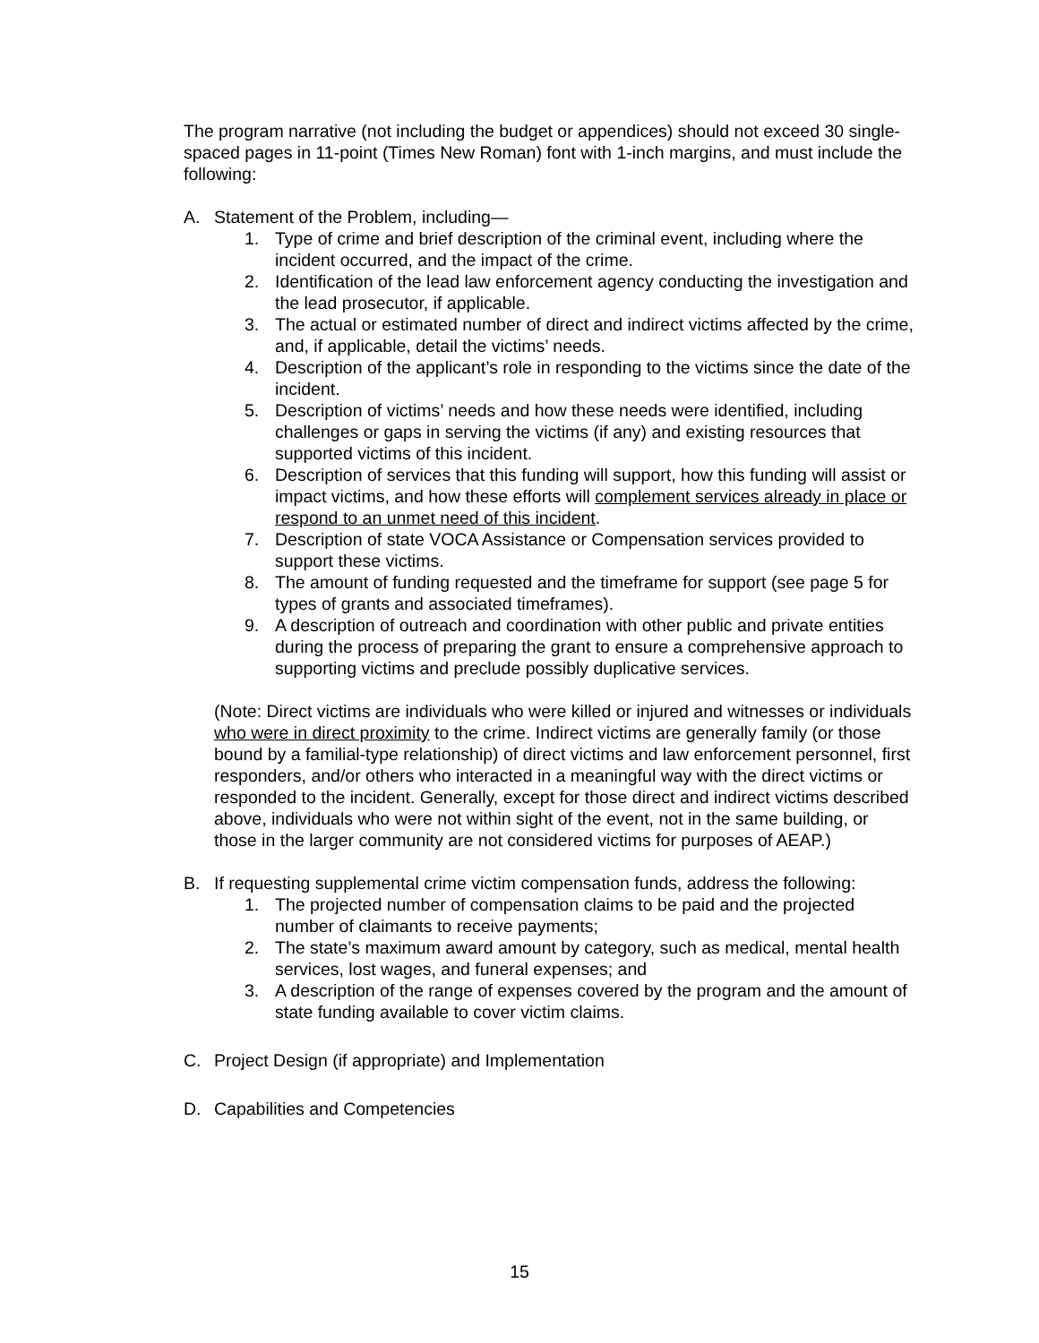The program narrative (not including the budget or appendices) should not exceed 30 single-spaced pages in 11-point (Times New Roman) font with 1-inch margins, and must include the following:
A. Statement of the Problem, including—
1. Type of crime and brief description of the criminal event, including where the incident occurred, and the impact of the crime.
2. Identification of the lead law enforcement agency conducting the investigation and the lead prosecutor, if applicable.
3. The actual or estimated number of direct and indirect victims affected by the crime, and, if applicable, detail the victims’ needs.
4. Description of the applicant’s role in responding to the victims since the date of the incident.
5. Description of victims’ needs and how these needs were identified, including challenges or gaps in serving the victims (if any) and existing resources that supported victims of this incident.
6. Description of services that this funding will support, how this funding will assist or impact victims, and how these efforts will complement services already in place or respond to an unmet need of this incident.
7. Description of state VOCA Assistance or Compensation services provided to support these victims.
8. The amount of funding requested and the timeframe for support (see page 5 for types of grants and associated timeframes).
9. A description of outreach and coordination with other public and private entities during the process of preparing the grant to ensure a comprehensive approach to supporting victims and preclude possibly duplicative services.
(Note: Direct victims are individuals who were killed or injured and witnesses or individuals who were in direct proximity to the crime. Indirect victims are generally family (or those bound by a familial-type relationship) of direct victims and law enforcement personnel, first responders, and/or others who interacted in a meaningful way with the direct victims or responded to the incident. Generally, except for those direct and indirect victims described above, individuals who were not within sight of the event, not in the same building, or those in the larger community are not considered victims for purposes of AEAP.)
B. If requesting supplemental crime victim compensation funds, address the following:
1. The projected number of compensation claims to be paid and the projected number of claimants to receive payments;
2. The state’s maximum award amount by category, such as medical, mental health services, lost wages, and funeral expenses; and
3. A description of the range of expenses covered by the program and the amount of state funding available to cover victim claims.
C. Project Design (if appropriate) and Implementation
D. Capabilities and Competencies
15